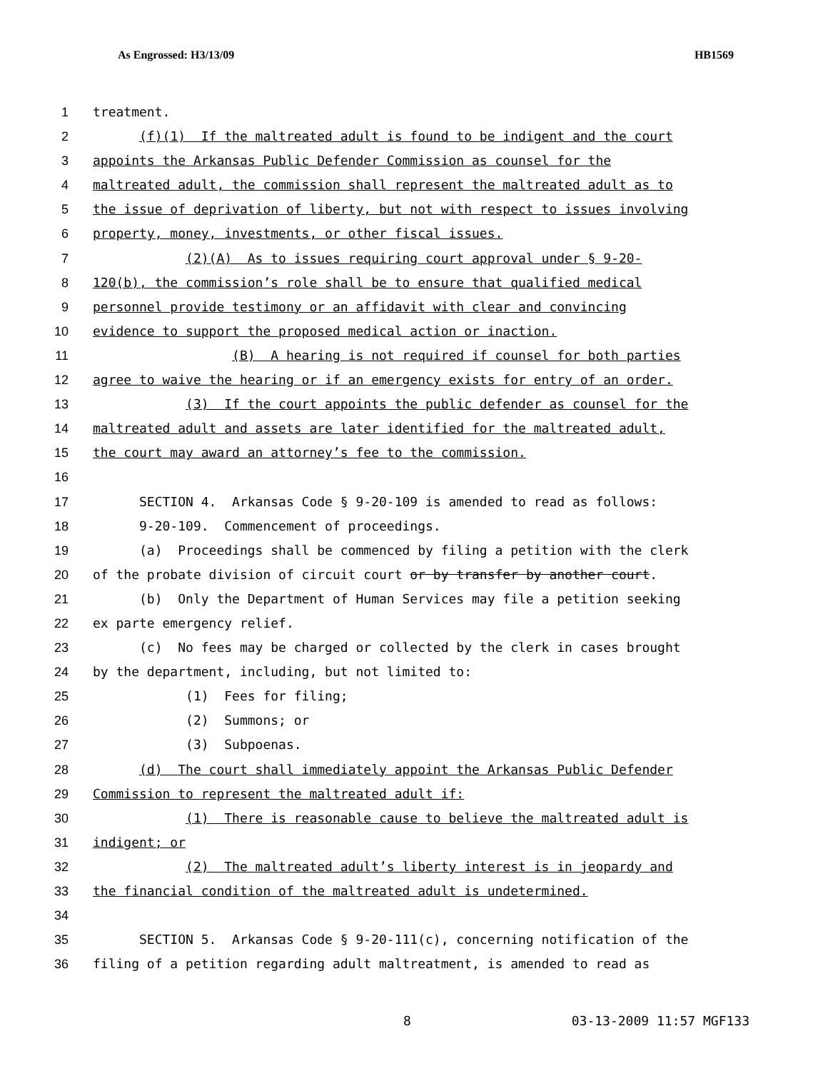As Engrossed: H3/13/09 HB1569
1 treatment.
2 (f)(1) If the maltreated adult is found to be indigent and the court
3 appoints the Arkansas Public Defender Commission as counsel for the
4 maltreated adult, the commission shall represent the maltreated adult as to
5 the issue of deprivation of liberty, but not with respect to issues involving
6 property, money, investments, or other fiscal issues.
7 (2)(A) As to issues requiring court approval under § 9-20-
8 120(b), the commission’s role shall be to ensure that qualified medical
9 personnel provide testimony or an affidavit with clear and convincing
10 evidence to support the proposed medical action or inaction.
11 (B) A hearing is not required if counsel for both parties
12 agree to waive the hearing or if an emergency exists for entry of an order.
13 (3) If the court appoints the public defender as counsel for the
14 maltreated adult and assets are later identified for the maltreated adult,
15 the court may award an attorney’s fee to the commission.
16
17 SECTION 4. Arkansas Code § 9-20-109 is amended to read as follows:
18 9-20-109. Commencement of proceedings.
19 (a) Proceedings shall be commenced by filing a petition with the clerk
20 of the probate division of circuit court or by transfer by another court.
21 (b) Only the Department of Human Services may file a petition seeking
22 ex parte emergency relief.
23 (c) No fees may be charged or collected by the clerk in cases brought
24 by the department, including, but not limited to:
25 (1) Fees for filing;
26 (2) Summons; or
27 (3) Subpoenas.
28 (d) The court shall immediately appoint the Arkansas Public Defender
29 Commission to represent the maltreated adult if:
30 (1) There is reasonable cause to believe the maltreated adult is
31 indigent; or
32 (2) The maltreated adult’s liberty interest is in jeopardy and
33 the financial condition of the maltreated adult is undetermined.
34
35 SECTION 5. Arkansas Code § 9-20-111(c), concerning notification of the
36 filing of a petition regarding adult maltreatment, is amended to read as
8 03-13-2009 11:57 MGF133